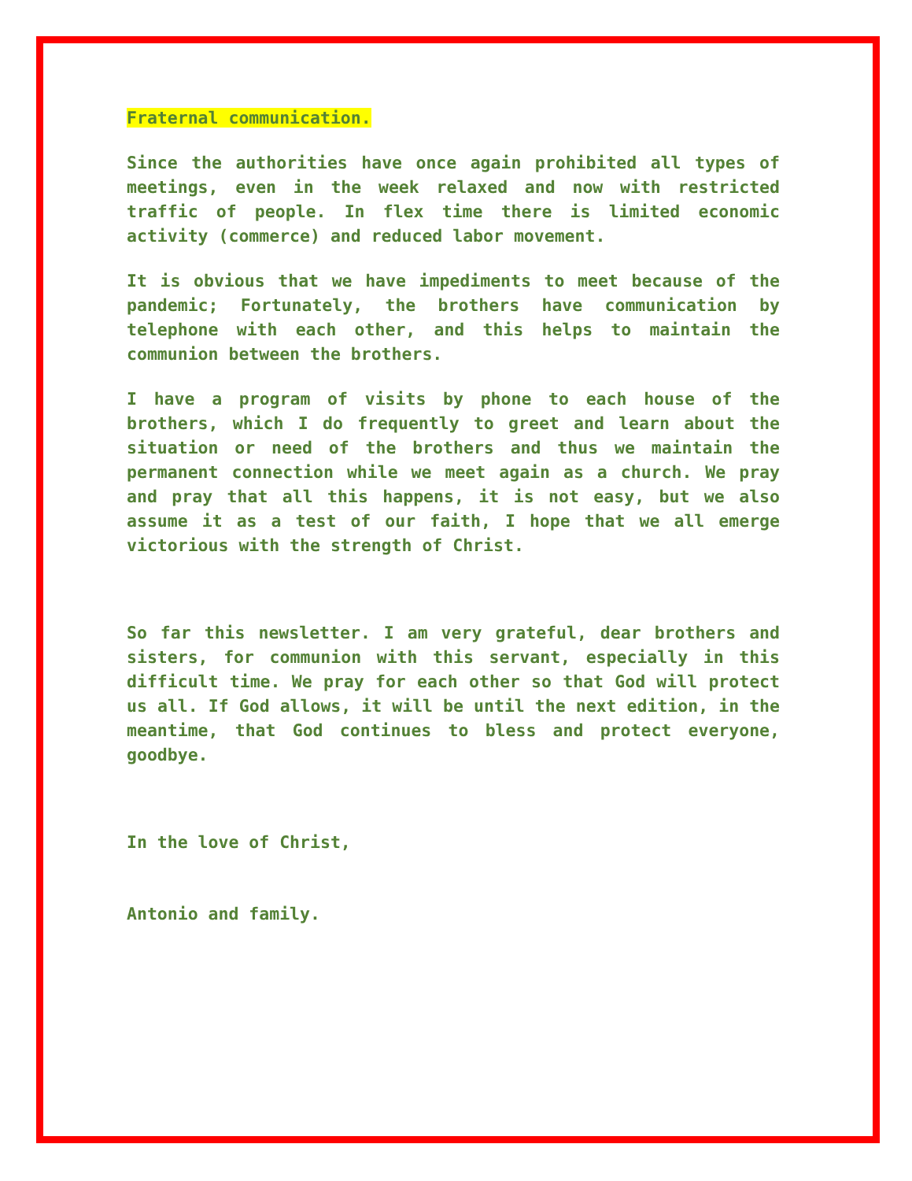Fraternal communication.
Since the authorities have once again prohibited all types of meetings, even in the week relaxed and now with restricted traffic of people. In flex time there is limited economic activity (commerce) and reduced labor movement.
It is obvious that we have impediments to meet because of the pandemic; Fortunately, the brothers have communication by telephone with each other, and this helps to maintain the communion between the brothers.
I have a program of visits by phone to each house of the brothers, which I do frequently to greet and learn about the situation or need of the brothers and thus we maintain the permanent connection while we meet again as a church. We pray and pray that all this happens, it is not easy, but we also assume it as a test of our faith, I hope that we all emerge victorious with the strength of Christ.
So far this newsletter. I am very grateful, dear brothers and sisters, for communion with this servant, especially in this difficult time. We pray for each other so that God will protect us all. If God allows, it will be until the next edition, in the meantime, that God continues to bless and protect everyone, goodbye.
In the love of Christ,
Antonio and family.